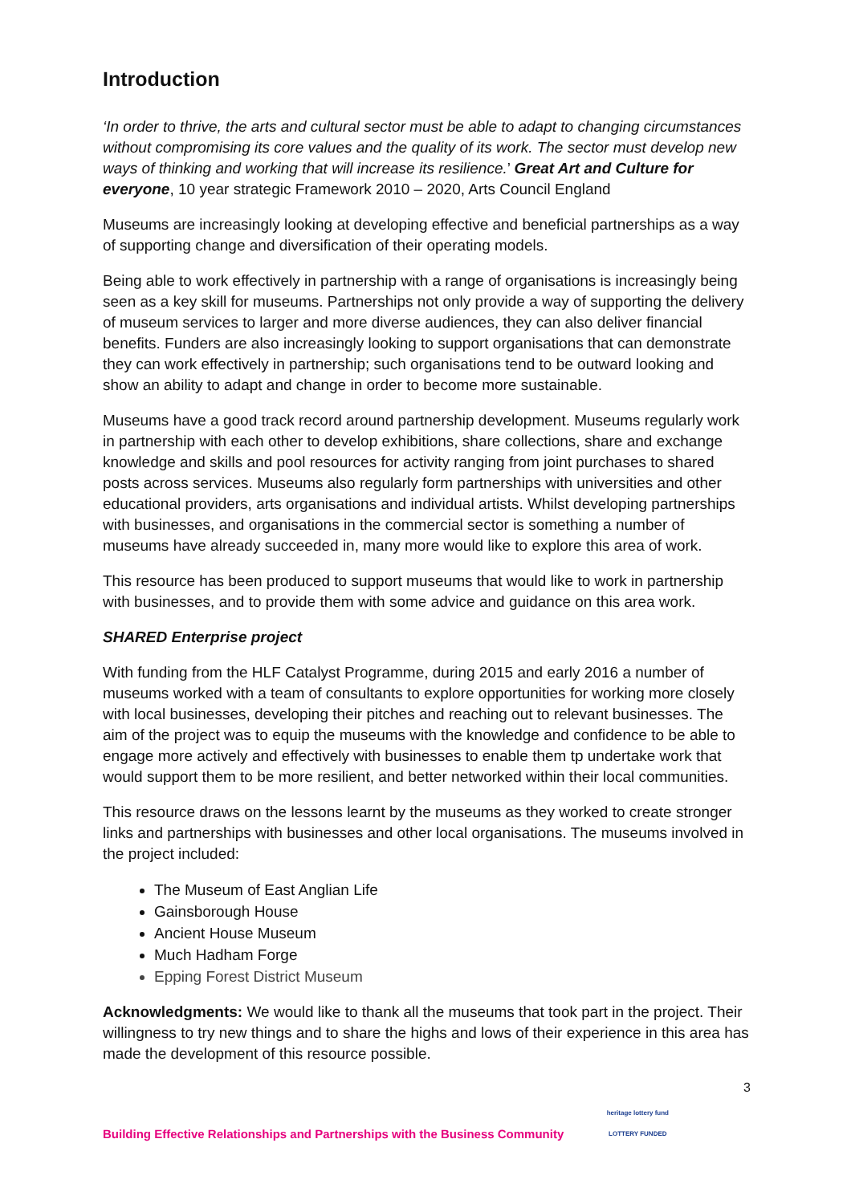Introduction
‘In order to thrive, the arts and cultural sector must be able to adapt to changing circumstances without compromising its core values and the quality of its work. The sector must develop new ways of thinking and working that will increase its resilience.’ Great Art and Culture for everyone, 10 year strategic Framework 2010 – 2020, Arts Council England
Museums are increasingly looking at developing effective and beneficial partnerships as a way of supporting change and diversification of their operating models.
Being able to work effectively in partnership with a range of organisations is increasingly being seen as a key skill for museums. Partnerships not only provide a way of supporting the delivery of museum services to larger and more diverse audiences, they can also deliver financial benefits. Funders are also increasingly looking to support organisations that can demonstrate they can work effectively in partnership; such organisations tend to be outward looking and show an ability to adapt and change in order to become more sustainable.
Museums have a good track record around partnership development. Museums regularly work in partnership with each other to develop exhibitions, share collections, share and exchange knowledge and skills and pool resources for activity ranging from joint purchases to shared posts across services. Museums also regularly form partnerships with universities and other educational providers, arts organisations and individual artists. Whilst developing partnerships with businesses, and organisations in the commercial sector is something a number of museums have already succeeded in, many more would like to explore this area of work.
This resource has been produced to support museums that would like to work in partnership with businesses, and to provide them with some advice and guidance on this area work.
SHARED Enterprise project
With funding from the HLF Catalyst Programme, during 2015 and early 2016 a number of museums worked with a team of consultants to explore opportunities for working more closely with local businesses, developing their pitches and reaching out to relevant businesses. The aim of the project was to equip the museums with the knowledge and confidence to be able to engage more actively and effectively with businesses to enable them tp undertake work that would support them to be more resilient, and better networked within their local communities.
This resource draws on the lessons learnt by the museums as they worked to create stronger links and partnerships with businesses and other local organisations. The museums involved in the project included:
The Museum of East Anglian Life
Gainsborough House
Ancient House Museum
Much Hadham Forge
Epping Forest District Museum
Acknowledgments: We would like to thank all the museums that took part in the project. Their willingness to try new things and to share the highs and lows of their experience in this area has made the development of this resource possible.
3
Building Effective Relationships and Partnerships with the Business Community heritage lottery fund
LOTTERY FUNDED